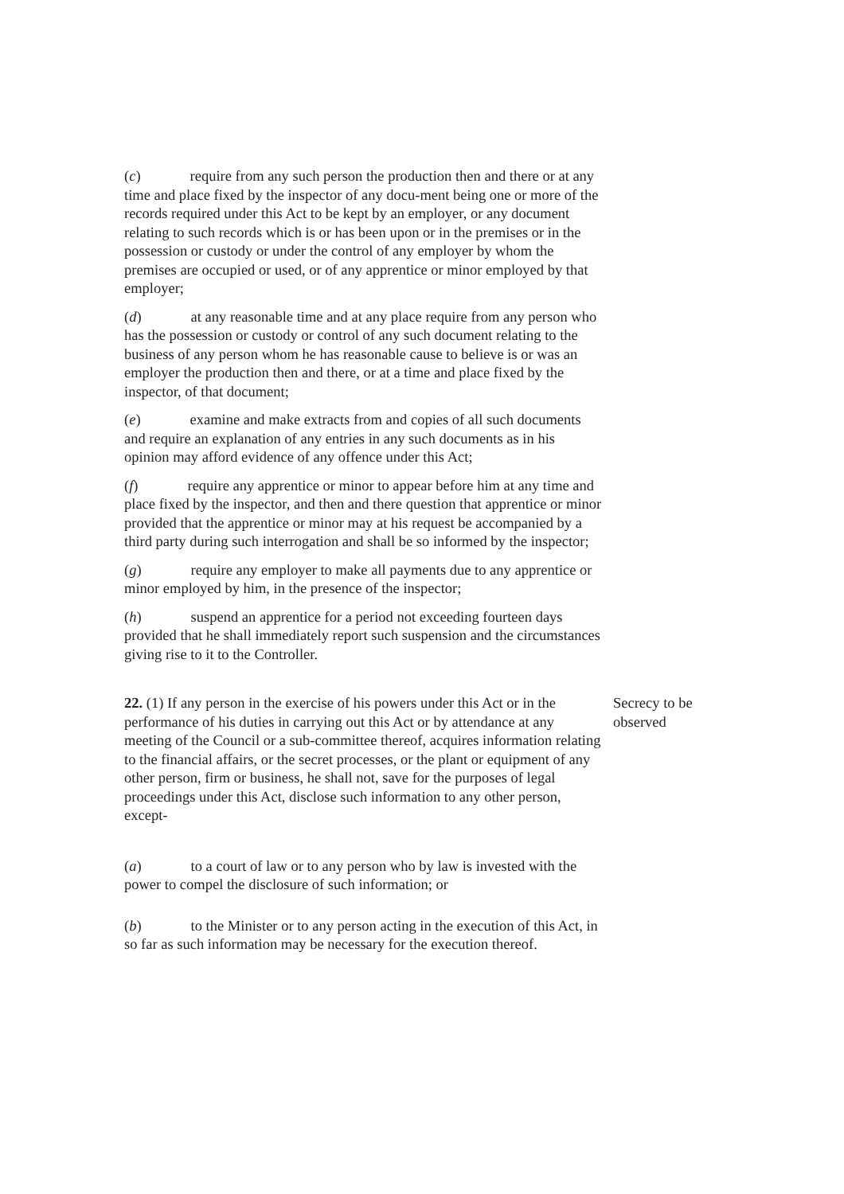(c) require from any such person the production then and there or at any time and place fixed by the inspector of any docu-ment being one or more of the records required under this Act to be kept by an employer, or any document relating to such records which is or has been upon or in the premises or in the possession or custody or under the control of any employer by whom the premises are occupied or used, or of any apprentice or minor employed by that employer;
(d) at any reasonable time and at any place require from any person who has the possession or custody or control of any such document relating to the business of any person whom he has reasonable cause to believe is or was an employer the production then and there, or at a time and place fixed by the inspector, of that document;
(e) examine and make extracts from and copies of all such documents and require an explanation of any entries in any such documents as in his opinion may afford evidence of any offence under this Act;
(f) require any apprentice or minor to appear before him at any time and place fixed by the inspector, and then and there question that apprentice or minor provided that the apprentice or minor may at his request be accompanied by a third party during such interrogation and shall be so informed by the inspector;
(g) require any employer to make all payments due to any apprentice or minor employed by him, in the presence of the inspector;
(h) suspend an apprentice for a period not exceeding fourteen days provided that he shall immediately report such suspension and the circumstances giving rise to it to the Controller.
22. (1) If any person in the exercise of his powers under this Act or in the performance of his duties in carrying out this Act or by attendance at any meeting of the Council or a sub-committee thereof, acquires information relating to the financial affairs, or the secret processes, or the plant or equipment of any other person, firm or business, he shall not, save for the purposes of legal proceedings under this Act, disclose such information to any other person, except-
Secrecy to be observed
(a) to a court of law or to any person who by law is invested with the power to compel the disclosure of such information; or
(b) to the Minister or to any person acting in the execution of this Act, in so far as such information may be necessary for the execution thereof.